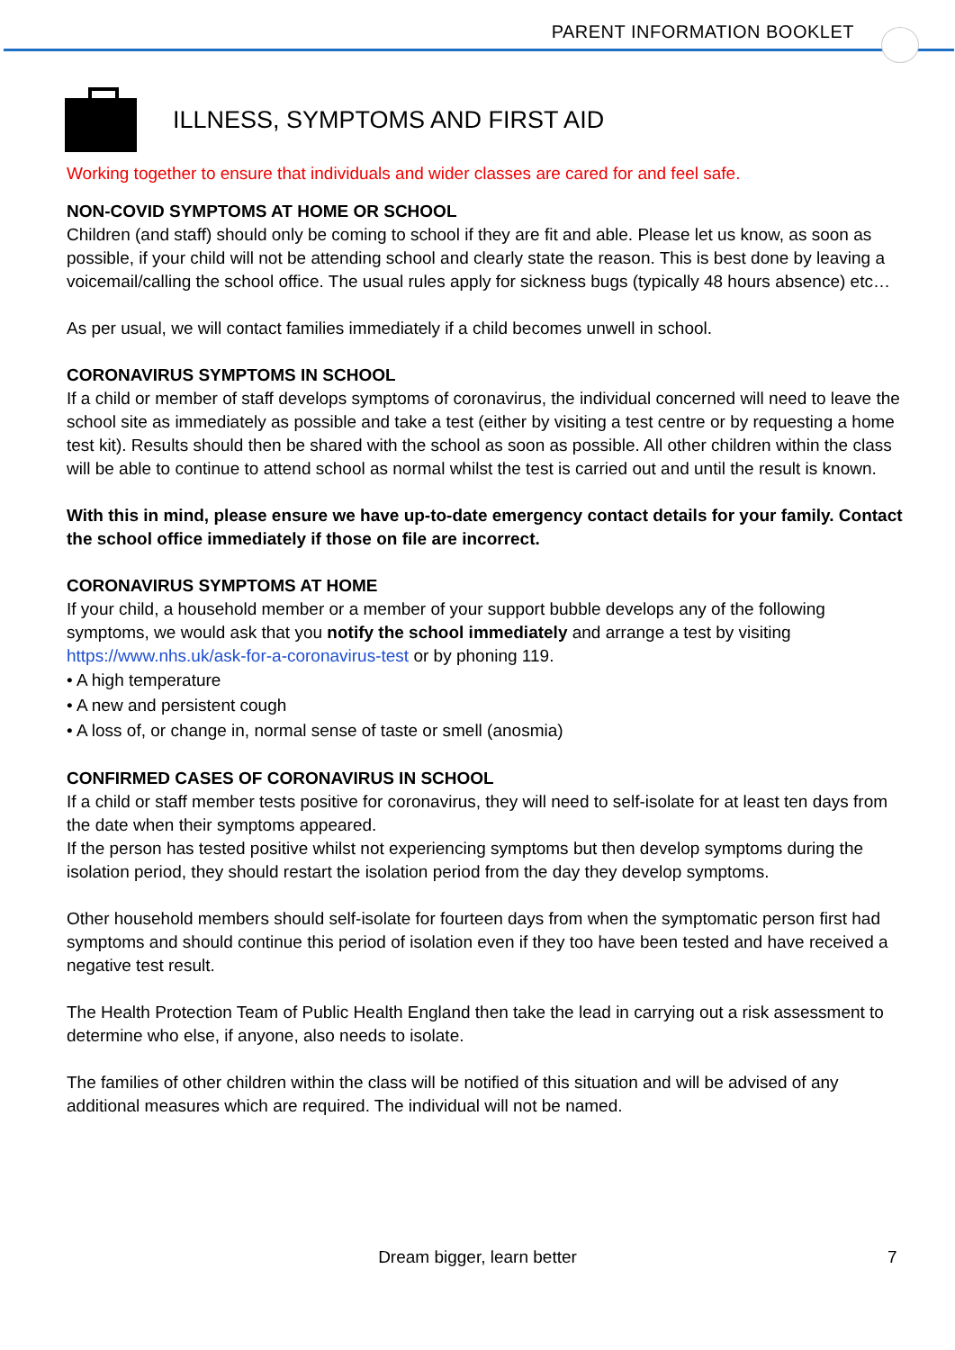PARENT INFORMATION BOOKLET
ILLNESS, SYMPTOMS AND FIRST AID
Working together to ensure that individuals and wider classes are cared for and feel safe.
NON-COVID SYMPTOMS AT HOME OR SCHOOL
Children (and staff) should only be coming to school if they are fit and able. Please let us know, as soon as possible, if your child will not be attending school and clearly state the reason. This is best done by leaving a voicemail/calling the school office. The usual rules apply for sickness bugs (typically 48 hours absence) etc…
As per usual, we will contact families immediately if a child becomes unwell in school.
CORONAVIRUS SYMPTOMS IN SCHOOL
If a child or member of staff develops symptoms of coronavirus, the individual concerned will need to leave the school site as immediately as possible and take a test (either by visiting a test centre or by requesting a home test kit). Results should then be shared with the school as soon as possible. All other children within the class will be able to continue to attend school as normal whilst the test is carried out and until the result is known.
With this in mind, please ensure we have up-to-date emergency contact details for your family. Contact the school office immediately if those on file are incorrect.
CORONAVIRUS SYMPTOMS AT HOME
If your child, a household member or a member of your support bubble develops any of the following symptoms, we would ask that you notify the school immediately and arrange a test by visiting https://www.nhs.uk/ask-for-a-coronavirus-test or by phoning 119.
• A high temperature
• A new and persistent cough
• A loss of, or change in, normal sense of taste or smell (anosmia)
CONFIRMED CASES OF CORONAVIRUS IN SCHOOL
If a child or staff member tests positive for coronavirus, they will need to self-isolate for at least ten days from the date when their symptoms appeared.
If the person has tested positive whilst not experiencing symptoms but then develop symptoms during the isolation period, they should restart the isolation period from the day they develop symptoms.
Other household members should self-isolate for fourteen days from when the symptomatic person first had symptoms and should continue this period of isolation even if they too have been tested and have received a negative test result.
The Health Protection Team of Public Health England then take the lead in carrying out a risk assessment to determine who else, if anyone, also needs to isolate.
The families of other children within the class will be notified of this situation and will be advised of any additional measures which are required. The individual will not be named.
Dream bigger, learn better 7